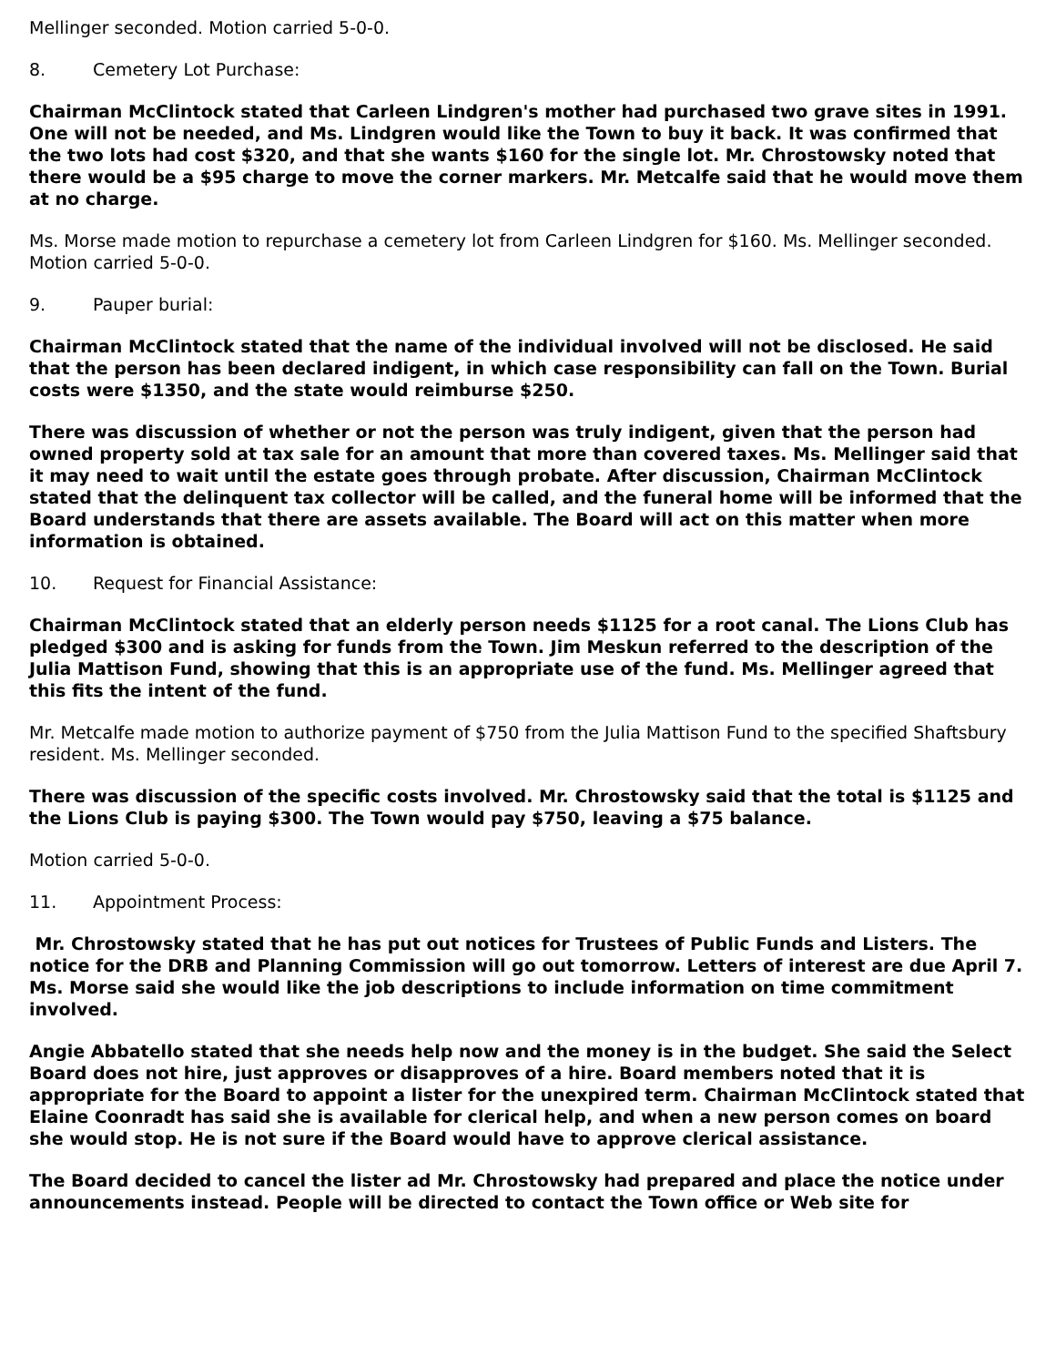Mellinger seconded. Motion carried 5-0-0.
8. Cemetery Lot Purchase:
Chairman McClintock stated that Carleen Lindgren's mother had purchased two grave sites in 1991. One will not be needed, and Ms. Lindgren would like the Town to buy it back. It was confirmed that the two lots had cost $320, and that she wants $160 for the single lot. Mr. Chrostowsky noted that there would be a $95 charge to move the corner markers. Mr. Metcalfe said that he would move them at no charge.
Ms. Morse made motion to repurchase a cemetery lot from Carleen Lindgren for $160. Ms. Mellinger seconded. Motion carried 5-0-0.
9. Pauper burial:
Chairman McClintock stated that the name of the individual involved will not be disclosed. He said that the person has been declared indigent, in which case responsibility can fall on the Town. Burial costs were $1350, and the state would reimburse $250.
There was discussion of whether or not the person was truly indigent, given that the person had owned property sold at tax sale for an amount that more than covered taxes. Ms. Mellinger said that it may need to wait until the estate goes through probate. After discussion, Chairman McClintock stated that the delinquent tax collector will be called, and the funeral home will be informed that the Board understands that there are assets available. The Board will act on this matter when more information is obtained.
10. Request for Financial Assistance:
Chairman McClintock stated that an elderly person needs $1125 for a root canal. The Lions Club has pledged $300 and is asking for funds from the Town. Jim Meskun referred to the description of the Julia Mattison Fund, showing that this is an appropriate use of the fund. Ms. Mellinger agreed that this fits the intent of the fund.
Mr. Metcalfe made motion to authorize payment of $750 from the Julia Mattison Fund to the specified Shaftsbury resident. Ms. Mellinger seconded.
There was discussion of the specific costs involved. Mr. Chrostowsky said that the total is $1125 and the Lions Club is paying $300. The Town would pay $750, leaving a $75 balance.
Motion carried 5-0-0.
11. Appointment Process:
Mr. Chrostowsky stated that he has put out notices for Trustees of Public Funds and Listers. The notice for the DRB and Planning Commission will go out tomorrow. Letters of interest are due April 7. Ms. Morse said she would like the job descriptions to include information on time commitment involved.
Angie Abbatello stated that she needs help now and the money is in the budget. She said the Select Board does not hire, just approves or disapproves of a hire. Board members noted that it is appropriate for the Board to appoint a lister for the unexpired term. Chairman McClintock stated that Elaine Coonradt has said she is available for clerical help, and when a new person comes on board she would stop. He is not sure if the Board would have to approve clerical assistance.
The Board decided to cancel the lister ad Mr. Chrostowsky had prepared and place the notice under announcements instead. People will be directed to contact the Town office or Web site for